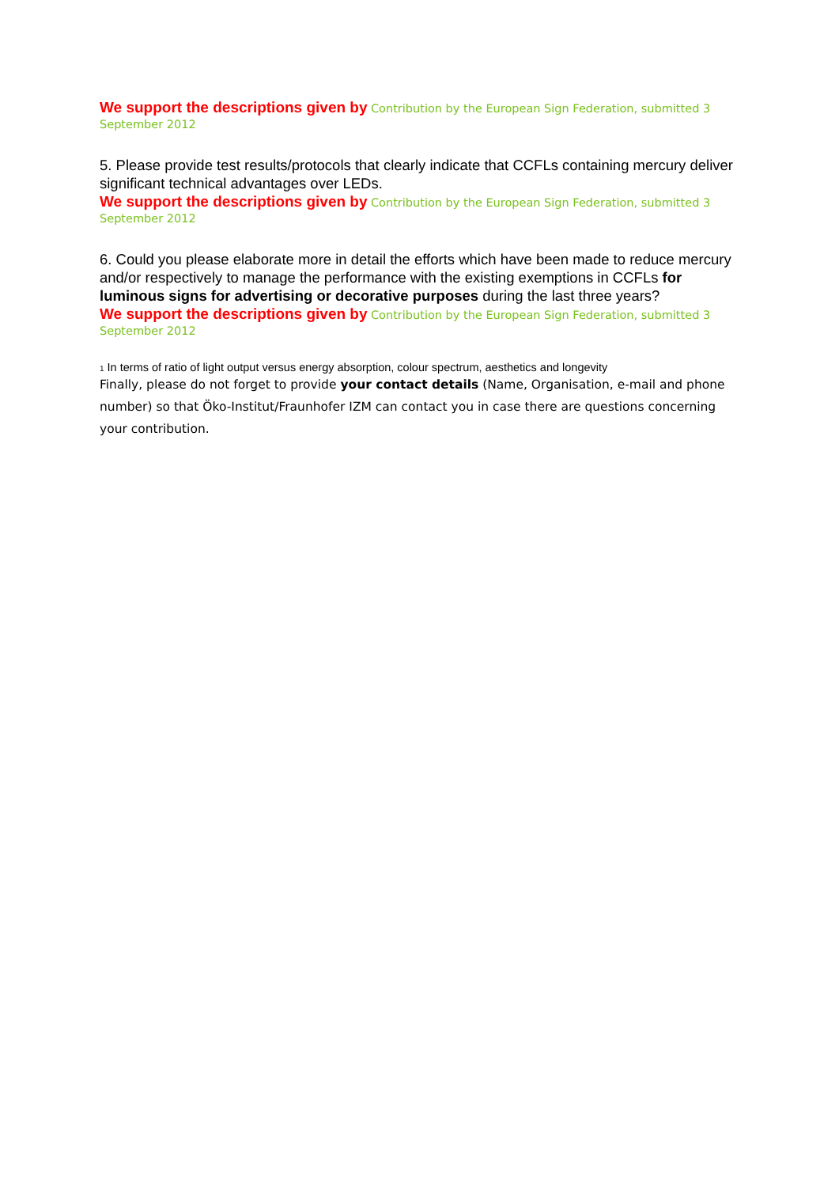We support the descriptions given by Contribution by the European Sign Federation, submitted 3 September 2012
5. Please provide test results/protocols that clearly indicate that CCFLs containing mercury deliver significant technical advantages over LEDs.
We support the descriptions given by Contribution by the European Sign Federation, submitted 3 September 2012
6. Could you please elaborate more in detail the efforts which have been made to reduce mercury and/or respectively to manage the performance with the existing exemptions in CCFLs for luminous signs for advertising or decorative purposes during the last three years?
We support the descriptions given by Contribution by the European Sign Federation, submitted 3 September 2012
<sup>1</sup> In terms of ratio of light output versus energy absorption, colour spectrum, aesthetics and longevity
Finally, please do not forget to provide your contact details (Name, Organisation, e-mail and phone number) so that Öko-Institut/Fraunhofer IZM can contact you in case there are questions concerning your contribution.